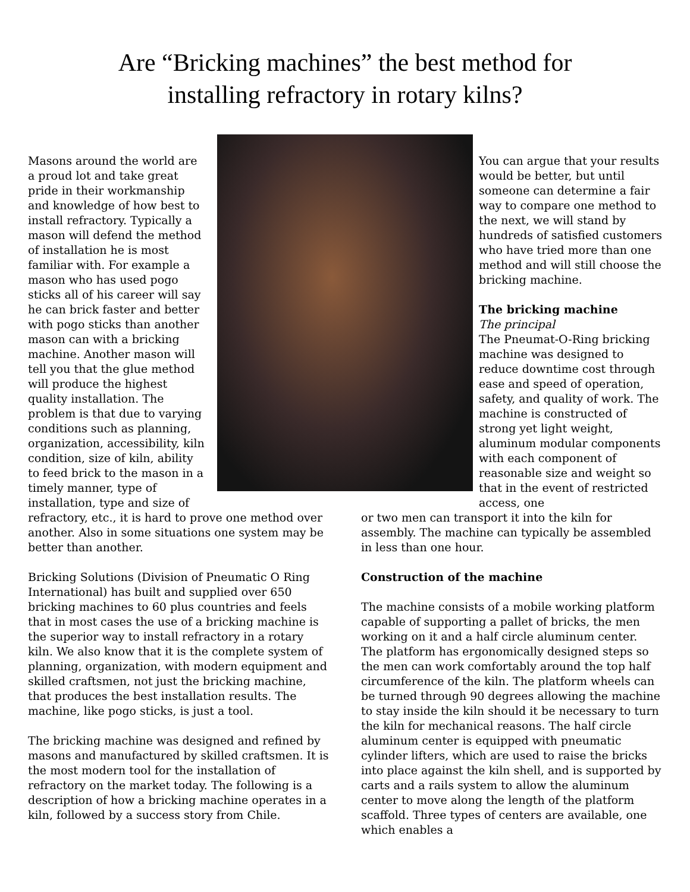Are “Bricking machines” the best method for
installing refractory in rotary kilns?
Masons around the world are a proud lot and take great pride in their workmanship and knowledge of how best to install refractory. Typically a mason will defend the method of installation he is most familiar with. For example a mason who has used pogo sticks all of his career will say he can brick faster and better with pogo sticks than another mason can with a bricking machine. Another mason will tell you that the glue method will produce the highest quality installation. The problem is that due to varying conditions such as planning, organization, accessibility, kiln condition, size of kiln, ability to feed brick to the mason in a timely manner, type of installation, type and size of
You can argue that your results would be better, but until someone can determine a fair way to compare one method to the next, we will stand by hundreds of satisfied customers who have tried more than one method and will still choose the bricking machine.
The bricking machine
The principal
The Pneumat-O-Ring bricking machine was designed to reduce downtime cost through ease and speed of operation, safety, and quality of work. The machine is constructed of strong yet light weight, aluminum modular components with each component of reasonable size and weight so that in the event of restricted access, one
refractory, etc., it is hard to prove one method over another. Also in some situations one system may be better than another.
Bricking Solutions (Division of Pneumatic O Ring International) has built and supplied over 650 bricking machines to 60 plus countries and feels that in most cases the use of a bricking machine is the superior way to install refractory in a rotary kiln. We also know that it is the complete system of planning, organization, with modern equipment and skilled craftsmen, not just the bricking machine, that produces the best installation results. The machine, like pogo sticks, is just a tool.
The bricking machine was designed and refined by masons and manufactured by skilled craftsmen. It is the most modern tool for the installation of refractory on the market today. The following is a description of how a bricking machine operates in a kiln, followed by a success story from Chile.
or two men can transport it into the kiln for assembly. The machine can typically be assembled in less than one hour.
Construction of the machine
The machine consists of a mobile working platform capable of supporting a pallet of bricks, the men working on it and a half circle aluminum center. The platform has ergonomically designed steps so the men can work comfortably around the top half circumference of the kiln. The platform wheels can be turned through 90 degrees allowing the machine to stay inside the kiln should it be necessary to turn the kiln for mechanical reasons. The half circle aluminum center is equipped with pneumatic cylinder lifters, which are used to raise the bricks into place against the kiln shell, and is supported by carts and a rails system to allow the aluminum center to move along the length of the platform scaffold. Three types of centers are available, one which enables a